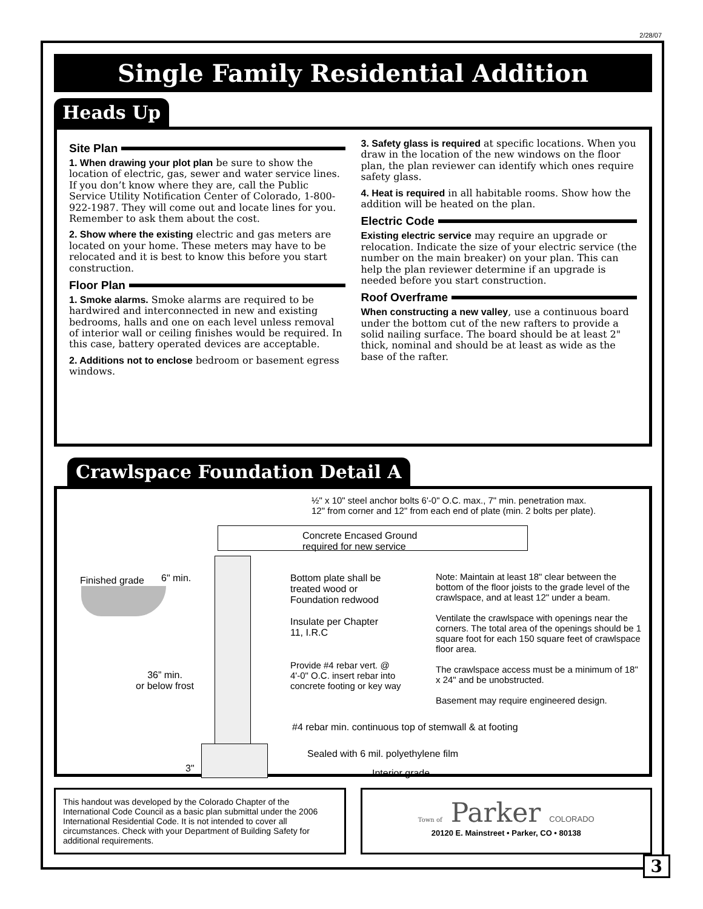2/28/07
Single Family Residential Addition
Heads Up
Site Plan
1. When drawing your plot plan be sure to show the location of electric, gas, sewer and water service lines. If you don’t know where they are, call the Public Service Utility Notification Center of Colorado, 1-800-922-1987. They will come out and locate lines for you. Remember to ask them about the cost.
2. Show where the existing electric and gas meters are located on your home. These meters may have to be relocated and it is best to know this before you start construction.
Floor Plan
1. Smoke alarms. Smoke alarms are required to be hardwired and interconnected in new and existing bedrooms, halls and one on each level unless removal of interior wall or ceiling finishes would be required. In this case, battery operated devices are acceptable.
2. Additions not to enclose bedroom or basement egress windows.
3. Safety glass is required at specific locations. When you draw in the location of the new windows on the floor plan, the plan reviewer can identify which ones require safety glass.
4. Heat is required in all habitable rooms. Show how the addition will be heated on the plan.
Electric Code
Existing electric service may require an upgrade or relocation. Indicate the size of your electric service (the number on the main breaker) on your plan. This can help the plan reviewer determine if an upgrade is needed before you start construction.
Roof Overframe
When constructing a new valley, use a continuous board under the bottom cut of the new rafters to provide a solid nailing surface. The board should be at least 2" thick, nominal and should be at least as wide as the base of the rafter.
Crawlspace Foundation Detail A
½" x 10" steel anchor bolts 6'-0" O.C. max., 7" min. penetration max.
12" from corner and 12" from each end of plate (min. 2 bolts per plate).
Concrete Encased Ground
required for new service
Finished grade 6" min.
Bottom plate shall be
treated wood or
Foundation redwood
Insulate per Chapter
11, I.R.C
Note: Maintain at least 18" clear between the bottom of the floor joists to the grade level of the crawlspace, and at least 12" under a beam.
Ventilate the crawlspace with openings near the corners. The total area of the openings should be 1 square foot for each 150 square feet of crawlspace floor area.
The crawlspace access must be a minimum of 18" x 24" and be unobstructed.
Basement may require engineered design.
Provide #4 rebar vert. @
4'-0" O.C. insert rebar into
concrete footing or key way
36” min.
or below frost
#4 rebar min. continuous top of stemwall & at footing
Sealed with 6 mil. polyethylene film
3" Interior grade
This handout was developed by the Colorado Chapter of the International Code Council as a basic plan submittal under the 2006 International Residential Code. It is not intended to cover all circumstances. Check with your Department of Building Safety for additional requirements.
Town of Parker COLORADO
20120 E. Mainstreet • Parker, CO • 80138
3